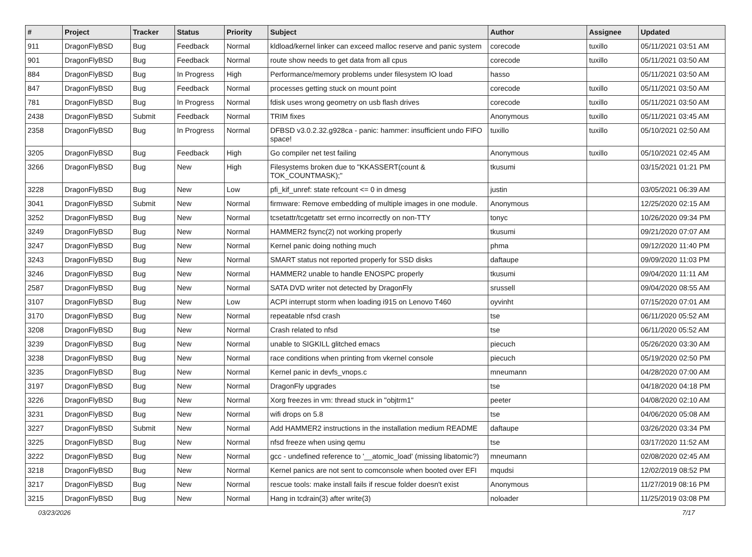| # | Project | Tracker | Status | Priority | Subject | Author | Assignee | Updated |
| --- | --- | --- | --- | --- | --- | --- | --- | --- |
| 911 | DragonFlyBSD | Bug | Feedback | Normal | kldload/kernel linker can exceed malloc reserve and panic system | corecode | tuxillo | 05/11/2021 03:51 AM |
| 901 | DragonFlyBSD | Bug | Feedback | Normal | route show needs to get data from all cpus | corecode | tuxillo | 05/11/2021 03:50 AM |
| 884 | DragonFlyBSD | Bug | In Progress | High | Performance/memory problems under filesystem IO load | hasso | | 05/11/2021 03:50 AM |
| 847 | DragonFlyBSD | Bug | Feedback | Normal | processes getting stuck on mount point | corecode | tuxillo | 05/11/2021 03:50 AM |
| 781 | DragonFlyBSD | Bug | In Progress | Normal | fdisk uses wrong geometry on usb flash drives | corecode | tuxillo | 05/11/2021 03:50 AM |
| 2438 | DragonFlyBSD | Submit | Feedback | Normal | TRIM fixes | Anonymous | tuxillo | 05/11/2021 03:45 AM |
| 2358 | DragonFlyBSD | Bug | In Progress | Normal | DFBSD v3.0.2.32.g928ca - panic: hammer: insufficient undo FIFO space! | tuxillo | tuxillo | 05/10/2021 02:50 AM |
| 3205 | DragonFlyBSD | Bug | Feedback | High | Go compiler net test failing | Anonymous | tuxillo | 05/10/2021 02:45 AM |
| 3266 | DragonFlyBSD | Bug | New | High | Filesystems broken due to "KKASSERT(count & TOK_COUNTMASK);" | tkusumi | | 03/15/2021 01:21 PM |
| 3228 | DragonFlyBSD | Bug | New | Low | pfi_kif_unref: state refcount <= 0 in dmesg | justin | | 03/05/2021 06:39 AM |
| 3041 | DragonFlyBSD | Submit | New | Normal | firmware: Remove embedding of multiple images in one module. | Anonymous | | 12/25/2020 02:15 AM |
| 3252 | DragonFlyBSD | Bug | New | Normal | tcsetattr/tcgetattr set errno incorrectly on non-TTY | tonyc | | 10/26/2020 09:34 PM |
| 3249 | DragonFlyBSD | Bug | New | Normal | HAMMER2 fsync(2) not working properly | tkusumi | | 09/21/2020 07:07 AM |
| 3247 | DragonFlyBSD | Bug | New | Normal | Kernel panic doing nothing much | phma | | 09/12/2020 11:40 PM |
| 3243 | DragonFlyBSD | Bug | New | Normal | SMART status not reported properly for SSD disks | daftaupe | | 09/09/2020 11:03 PM |
| 3246 | DragonFlyBSD | Bug | New | Normal | HAMMER2 unable to handle ENOSPC properly | tkusumi | | 09/04/2020 11:11 AM |
| 2587 | DragonFlyBSD | Bug | New | Normal | SATA DVD writer not detected by DragonFly | srussell | | 09/04/2020 08:55 AM |
| 3107 | DragonFlyBSD | Bug | New | Low | ACPI interrupt storm when loading i915 on Lenovo T460 | oyvinht | | 07/15/2020 07:01 AM |
| 3170 | DragonFlyBSD | Bug | New | Normal | repeatable nfsd crash | tse | | 06/11/2020 05:52 AM |
| 3208 | DragonFlyBSD | Bug | New | Normal | Crash related to nfsd | tse | | 06/11/2020 05:52 AM |
| 3239 | DragonFlyBSD | Bug | New | Normal | unable to SIGKILL glitched emacs | piecuch | | 05/26/2020 03:30 AM |
| 3238 | DragonFlyBSD | Bug | New | Normal | race conditions when printing from vkernel console | piecuch | | 05/19/2020 02:50 PM |
| 3235 | DragonFlyBSD | Bug | New | Normal | Kernel panic in devfs_vnops.c | mneumann | | 04/28/2020 07:00 AM |
| 3197 | DragonFlyBSD | Bug | New | Normal | DragonFly upgrades | tse | | 04/18/2020 04:18 PM |
| 3226 | DragonFlyBSD | Bug | New | Normal | Xorg freezes in vm: thread stuck in "objtrm1" | peeter | | 04/08/2020 02:10 AM |
| 3231 | DragonFlyBSD | Bug | New | Normal | wifi drops on 5.8 | tse | | 04/06/2020 05:08 AM |
| 3227 | DragonFlyBSD | Submit | New | Normal | Add HAMMER2 instructions in the installation medium README | daftaupe | | 03/26/2020 03:34 PM |
| 3225 | DragonFlyBSD | Bug | New | Normal | nfsd freeze when using qemu | tse | | 03/17/2020 11:52 AM |
| 3222 | DragonFlyBSD | Bug | New | Normal | gcc - undefined reference to '__atomic_load' (missing libatomic?) | mneumann | | 02/08/2020 02:45 AM |
| 3218 | DragonFlyBSD | Bug | New | Normal | Kernel panics are not sent to comconsole when booted over EFI | mqudsi | | 12/02/2019 08:52 PM |
| 3217 | DragonFlyBSD | Bug | New | Normal | rescue tools: make install fails if rescue folder doesn't exist | Anonymous | | 11/27/2019 08:16 PM |
| 3215 | DragonFlyBSD | Bug | New | Normal | Hang in tcdrain(3) after write(3) | noloader | | 11/25/2019 03:08 PM |
03/23/2026 7/17